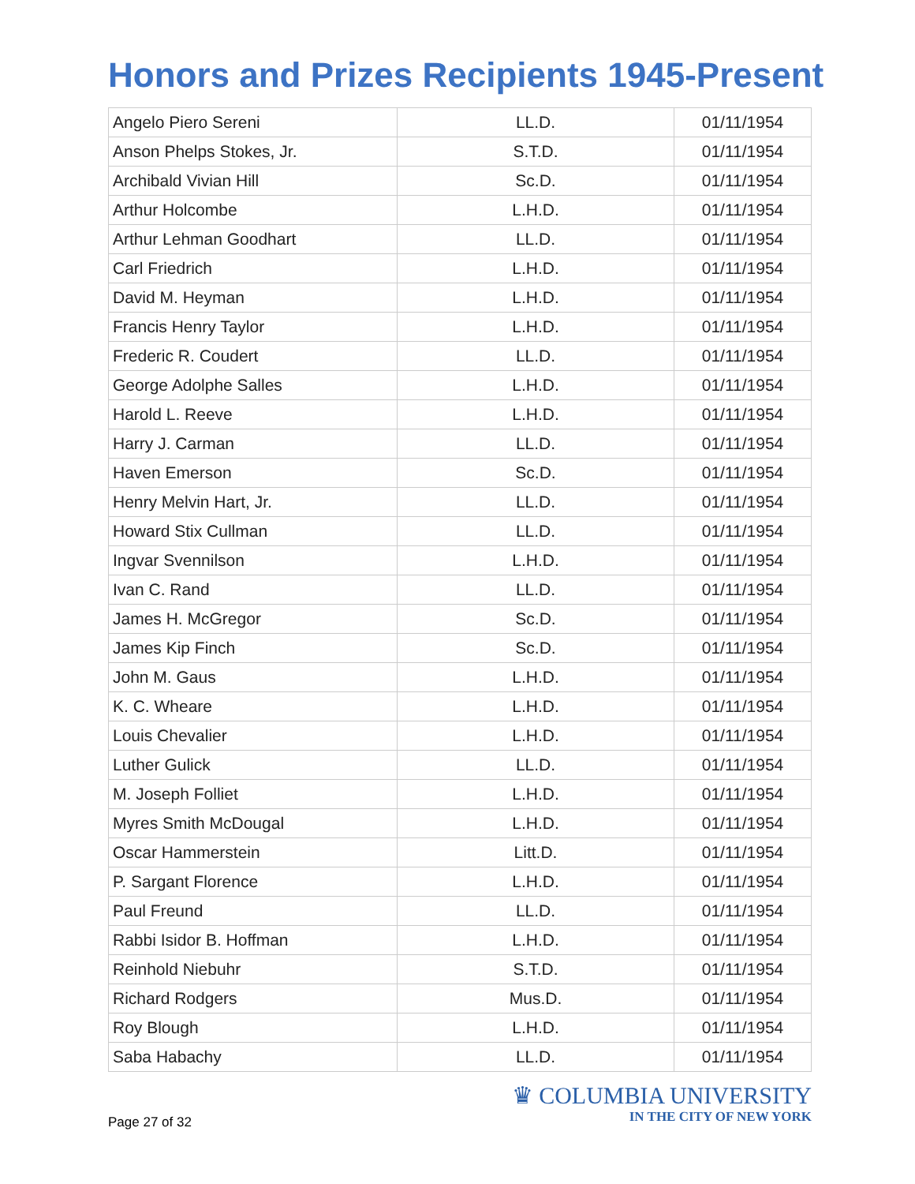Honors and Prizes Recipients 1945-Present
| Angelo Piero Sereni | LL.D. | 01/11/1954 |
| Anson Phelps Stokes, Jr. | S.T.D. | 01/11/1954 |
| Archibald Vivian Hill | Sc.D. | 01/11/1954 |
| Arthur Holcombe | L.H.D. | 01/11/1954 |
| Arthur Lehman Goodhart | LL.D. | 01/11/1954 |
| Carl Friedrich | L.H.D. | 01/11/1954 |
| David M. Heyman | L.H.D. | 01/11/1954 |
| Francis Henry Taylor | L.H.D. | 01/11/1954 |
| Frederic R. Coudert | LL.D. | 01/11/1954 |
| George Adolphe Salles | L.H.D. | 01/11/1954 |
| Harold L. Reeve | L.H.D. | 01/11/1954 |
| Harry J. Carman | LL.D. | 01/11/1954 |
| Haven Emerson | Sc.D. | 01/11/1954 |
| Henry Melvin Hart, Jr. | LL.D. | 01/11/1954 |
| Howard Stix Cullman | LL.D. | 01/11/1954 |
| Ingvar Svennilson | L.H.D. | 01/11/1954 |
| Ivan C. Rand | LL.D. | 01/11/1954 |
| James H. McGregor | Sc.D. | 01/11/1954 |
| James Kip Finch | Sc.D. | 01/11/1954 |
| John M. Gaus | L.H.D. | 01/11/1954 |
| K. C. Wheare | L.H.D. | 01/11/1954 |
| Louis Chevalier | L.H.D. | 01/11/1954 |
| Luther Gulick | LL.D. | 01/11/1954 |
| M. Joseph Folliet | L.H.D. | 01/11/1954 |
| Myres Smith McDougal | L.H.D. | 01/11/1954 |
| Oscar Hammerstein | Litt.D. | 01/11/1954 |
| P. Sargant Florence | L.H.D. | 01/11/1954 |
| Paul Freund | LL.D. | 01/11/1954 |
| Rabbi Isidor B. Hoffman | L.H.D. | 01/11/1954 |
| Reinhold Niebuhr | S.T.D. | 01/11/1954 |
| Richard Rodgers | Mus.D. | 01/11/1954 |
| Roy Blough | L.H.D. | 01/11/1954 |
| Saba Habachy | LL.D. | 01/11/1954 |
Page 27 of 32
♛ COLUMBIA UNIVERSITY
IN THE CITY OF NEW YORK